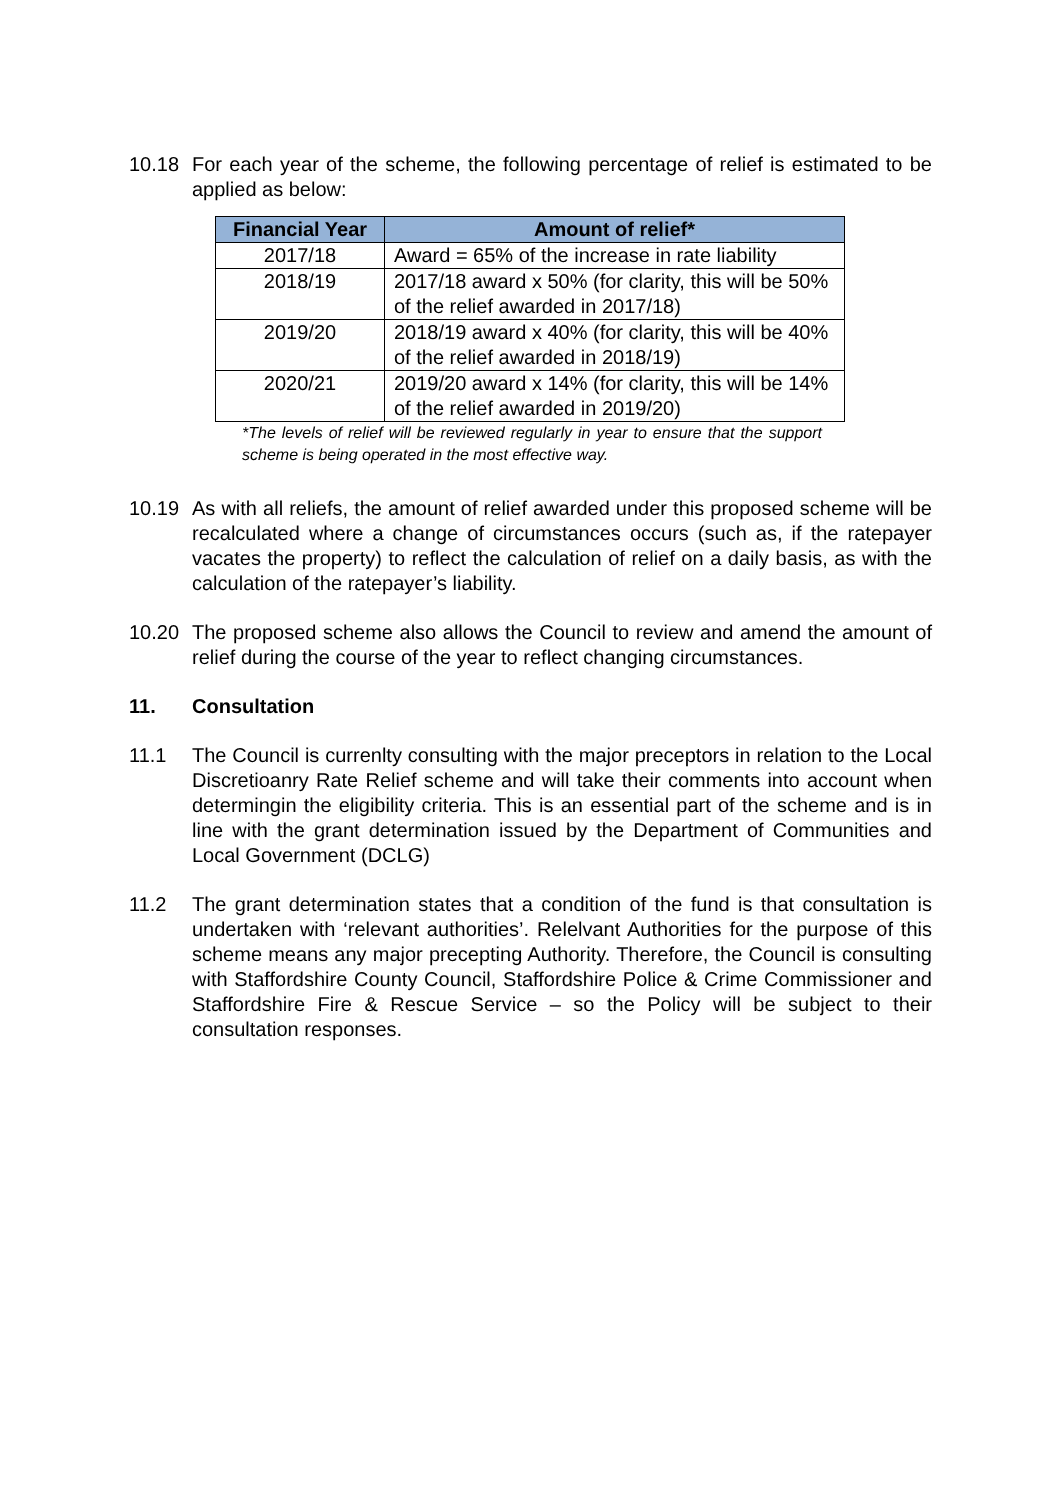10.18 For each year of the scheme, the following percentage of relief is estimated to be applied as below:
| Financial Year | Amount of relief* |
| --- | --- |
| 2017/18 | Award = 65% of the increase in rate liability |
| 2018/19 | 2017/18 award x 50% (for clarity, this will be 50% of the relief awarded in 2017/18) |
| 2019/20 | 2018/19 award x 40% (for clarity, this will be 40% of the relief awarded in 2018/19) |
| 2020/21 | 2019/20 award x 14% (for clarity, this will be 14% of the relief awarded in 2019/20) |
*The levels of relief will be reviewed regularly in year to ensure that the support scheme is being operated in the most effective way.
10.19 As with all reliefs, the amount of relief awarded under this proposed scheme will be recalculated where a change of circumstances occurs (such as, if the ratepayer vacates the property) to reflect the calculation of relief on a daily basis, as with the calculation of the ratepayer’s liability.
10.20 The proposed scheme also allows the Council to review and amend the amount of relief during the course of the year to reflect changing circumstances.
11. Consultation
11.1 The Council is currenlty consulting with the major preceptors in relation to the Local Discretioanry Rate Relief scheme and will take their comments into account when determingin the eligibility criteria. This is an essential part of the scheme and is in line with the grant determination issued by the Department of Communities and Local Government (DCLG)
11.2 The grant determination states that a condition of the fund is that consultation is undertaken with ‘relevant authorities’. Relelvant Authorities for the purpose of this scheme means any major precepting Authority. Therefore, the Council is consulting with Staffordshire County Council, Staffordshire Police & Crime Commissioner and Staffordshire Fire & Rescue Service – so the Policy will be subject to their consultation responses.